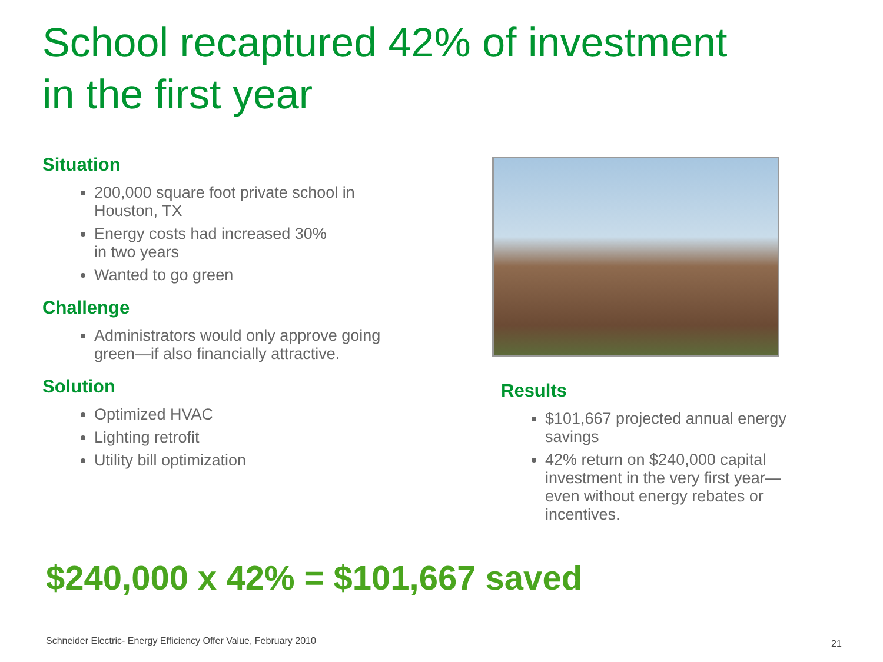School recaptured 42% of investment
in the first year
Situation
200,000 square foot private school in Houston, TX
Energy costs had increased 30%
in two years
Wanted to go green
Challenge
Administrators would only approve going green—if also financially attractive.
Solution
Optimized HVAC
Lighting retrofit
Utility bill optimization
Results
$101,667 projected annual energy savings
42% return on $240,000 capital investment in the very first year—even without energy rebates or incentives.
$240,000 x 42% = $101,667 saved
Schneider Electric- Energy Efficiency Offer Value, February 2010
21